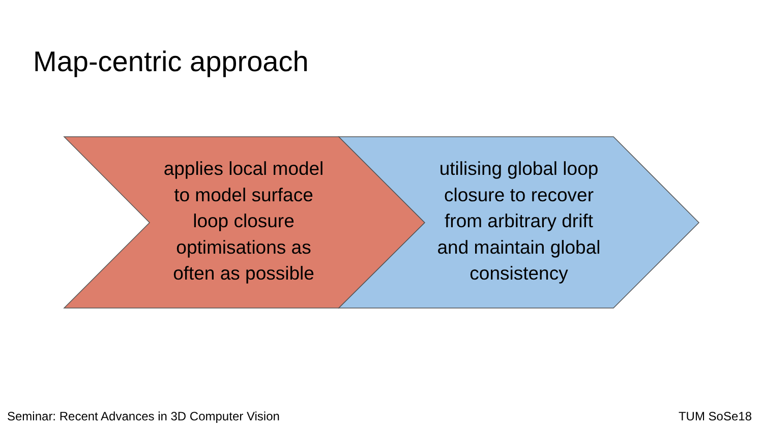Map-centric approach
applies local model to model surface loop closure optimisations as often as possible
utilising global loop closure to recover from arbitrary drift and maintain global consistency
Seminar: Recent Advances in 3D Computer Vision
TUM SoSe18